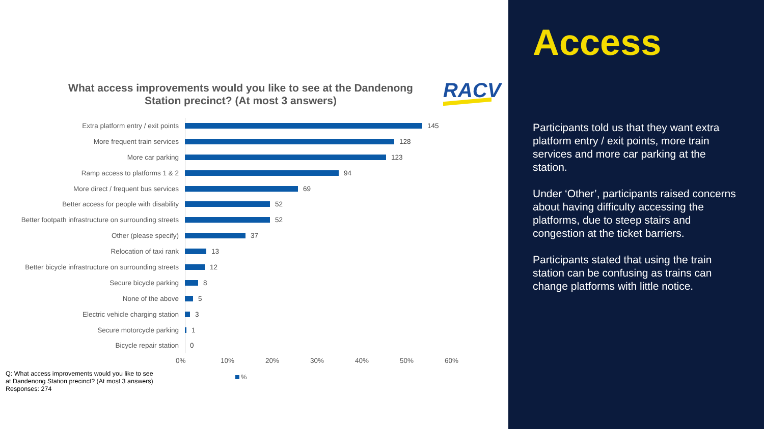What access improvements would you like to see at the Dandenong Station precinct? (At most 3 answers)
RACV
Extra platform entry / exit points 145
More frequent train services 128
More car parking 123
Ramp access to platforms 1 & 2 94
More direct / frequent bus services 69
Better access for people with disability 52
Better footpath infrastructure on surrounding streets
52
Other (please specify) 37
Relocation of taxi rank 13
Better bicycle infrastructure on surrounding streets
12
Secure bicycle parking 8
None of the above 5
Electric vehicle charging station 3
Secure motorcycle parking 1
Bicycle repair station 0
0% 10% 20% 30% 40% 50% 60%
%
Q: What access improvements would you like to see
at Dandenong Station precinct? (At most 3 answers)
Responses: 274
Access
Participants told us that they want extra platform entry / exit points, more train services and more car parking at the station.
Under ‘Other’, participants raised concerns about having difficulty accessing the platforms, due to steep stairs and congestion at the ticket barriers.
Participants stated that using the train station can be confusing as trains can change platforms with little notice.